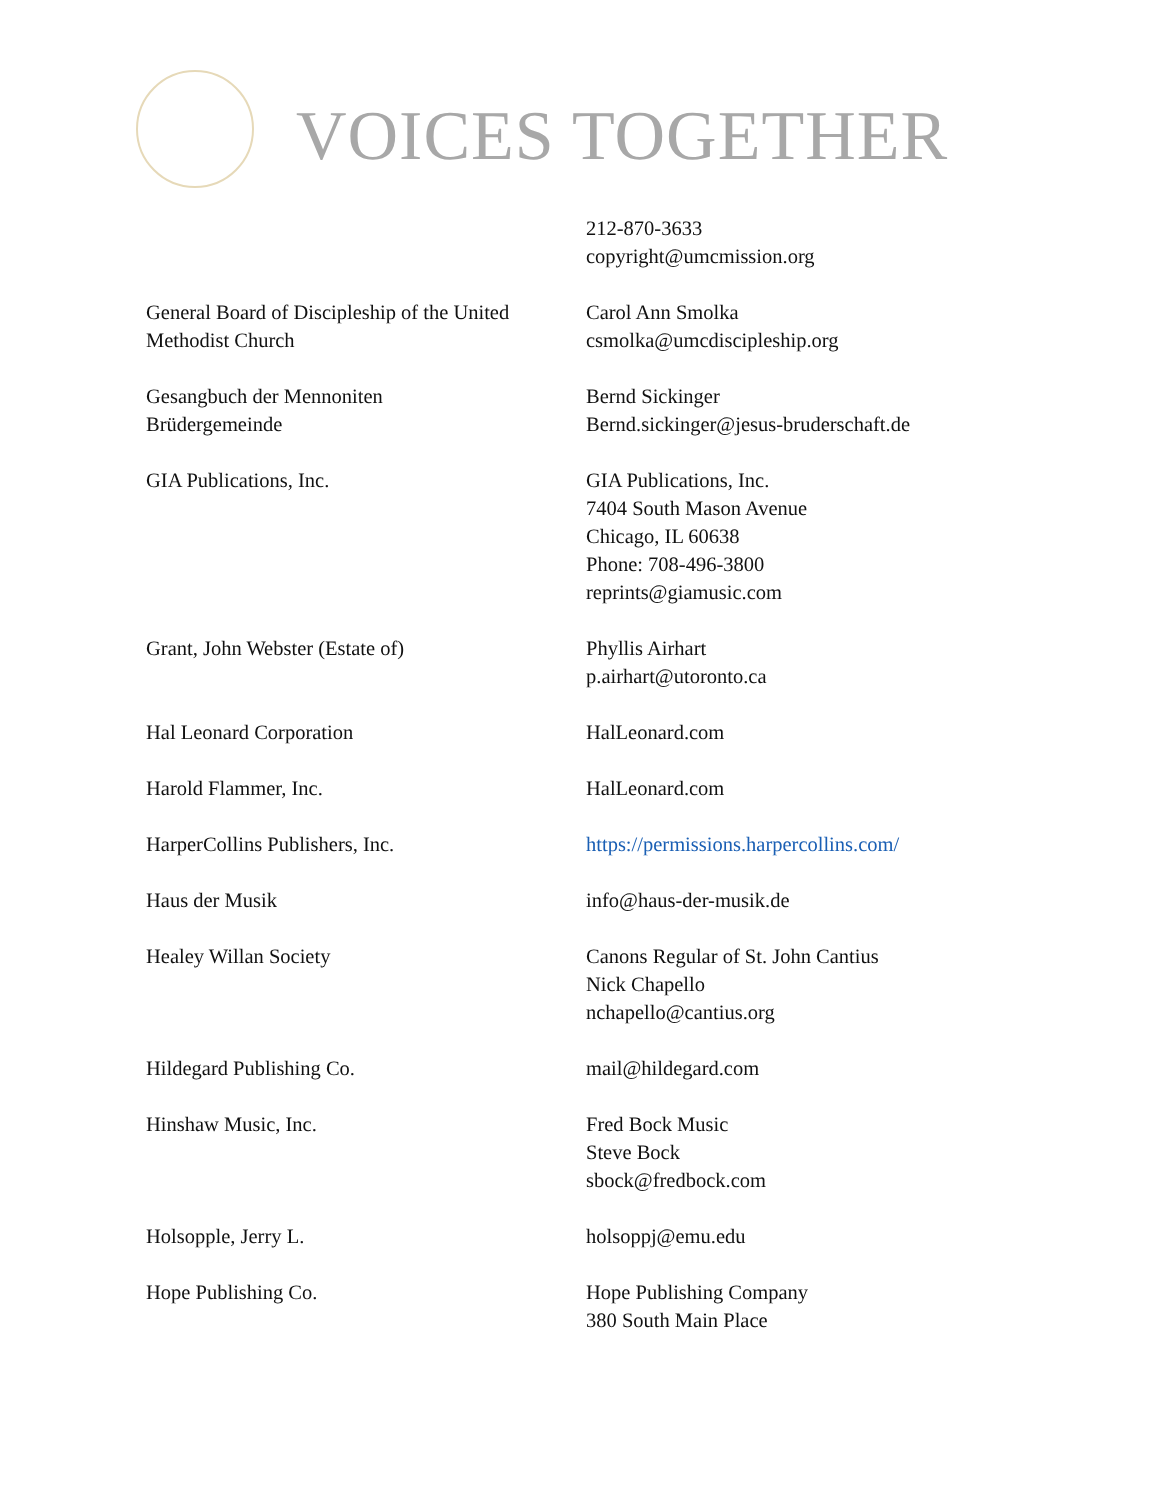VOICES TOGETHER
| | 212-870-3633 copyright@umcmission.org |
| General Board of Discipleship of the United Methodist Church | Carol Ann Smolka csmolka@umcdiscipleship.org |
| Gesangbuch der Mennoniten Brüdergemeinde | Bernd Sickinger Bernd.sickinger@jesus-bruderschaft.de |
| GIA Publications, Inc. | GIA Publications, Inc. 7404 South Mason Avenue Chicago, IL 60638 Phone: 708-496-3800 reprints@giamusic.com |
| Grant, John Webster (Estate of) | Phyllis Airhart p.airhart@utoronto.ca |
| Hal Leonard Corporation | HalLeonard.com |
| Harold Flammer, Inc. | HalLeonard.com |
| HarperCollins Publishers, Inc. | https://permissions.harpercollins.com/ |
| Haus der Musik | info@haus-der-musik.de |
| Healey Willan Society | Canons Regular of St. John Cantius Nick Chapello nchapello@cantius.org |
| Hildegard Publishing Co. | mail@hildegard.com |
| Hinshaw Music, Inc. | Fred Bock Music Steve Bock sbock@fredbock.com |
| Holsopple, Jerry L. | holsoppj@emu.edu |
| Hope Publishing Co. | Hope Publishing Company 380 South Main Place |